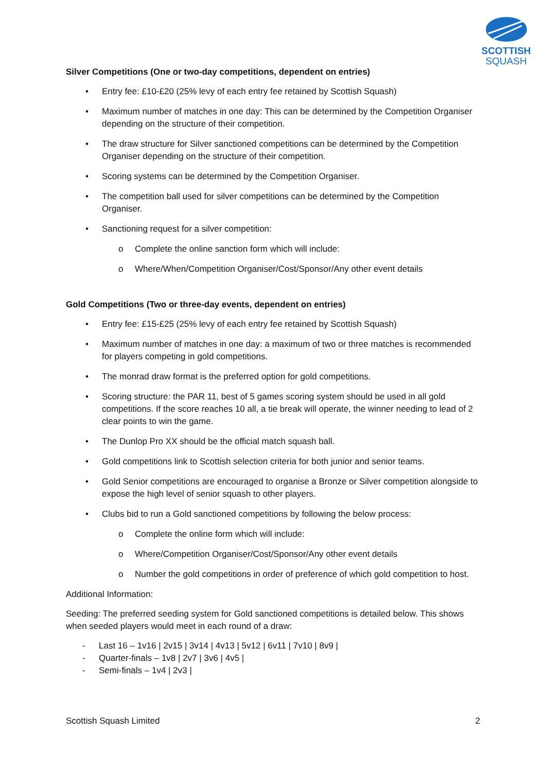SCOTTISH
SQUASH
Silver Competitions (One or two-day competitions, dependent on entries)
• Entry fee: £10-£20 (25% levy of each entry fee retained by Scottish Squash)
• Maximum number of matches in one day: This can be determined by the Competition Organiser depending on the structure of their competition.
• The draw structure for Silver sanctioned competitions can be determined by the Competition Organiser depending on the structure of their competition.
• Scoring systems can be determined by the Competition Organiser.
• The competition ball used for silver competitions can be determined by the Competition Organiser.
• Sanctioning request for a silver competition:
o Complete the online sanction form which will include:
o Where/When/Competition Organiser/Cost/Sponsor/Any other event details
Gold Competitions (Two or three-day events, dependent on entries)
• Entry fee: £15-£25 (25% levy of each entry fee retained by Scottish Squash)
• Maximum number of matches in one day: a maximum of two or three matches is recommended for players competing in gold competitions.
• The monrad draw format is the preferred option for gold competitions.
• Scoring structure: the PAR 11, best of 5 games scoring system should be used in all gold competitions. If the score reaches 10 all, a tie break will operate, the winner needing to lead of 2 clear points to win the game.
• The Dunlop Pro XX should be the official match squash ball.
• Gold competitions link to Scottish selection criteria for both junior and senior teams.
• Gold Senior competitions are encouraged to organise a Bronze or Silver competition alongside to expose the high level of senior squash to other players.
• Clubs bid to run a Gold sanctioned competitions by following the below process:
o Complete the online form which will include:
o Where/Competition Organiser/Cost/Sponsor/Any other event details
o Number the gold competitions in order of preference of which gold competition to host.
Additional Information:
Seeding: The preferred seeding system for Gold sanctioned competitions is detailed below. This shows when seeded players would meet in each round of a draw:
- Last 16 – 1v16 | 2v15 | 3v14 | 4v13 | 5v12 | 6v11 | 7v10 | 8v9 |
- Quarter-finals – 1v8 | 2v7 | 3v6 | 4v5 |
- Semi-finals – 1v4 | 2v3 |
Scottish Squash Limited 2